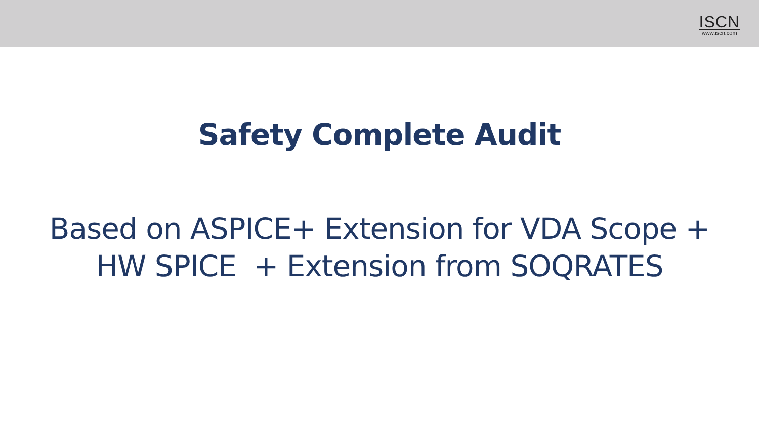ISCN
www.iscn.com
Safety Complete Audit
Based on ASPICE+ Extension for VDA Scope +
HW SPICE + Extension from SOQRATES